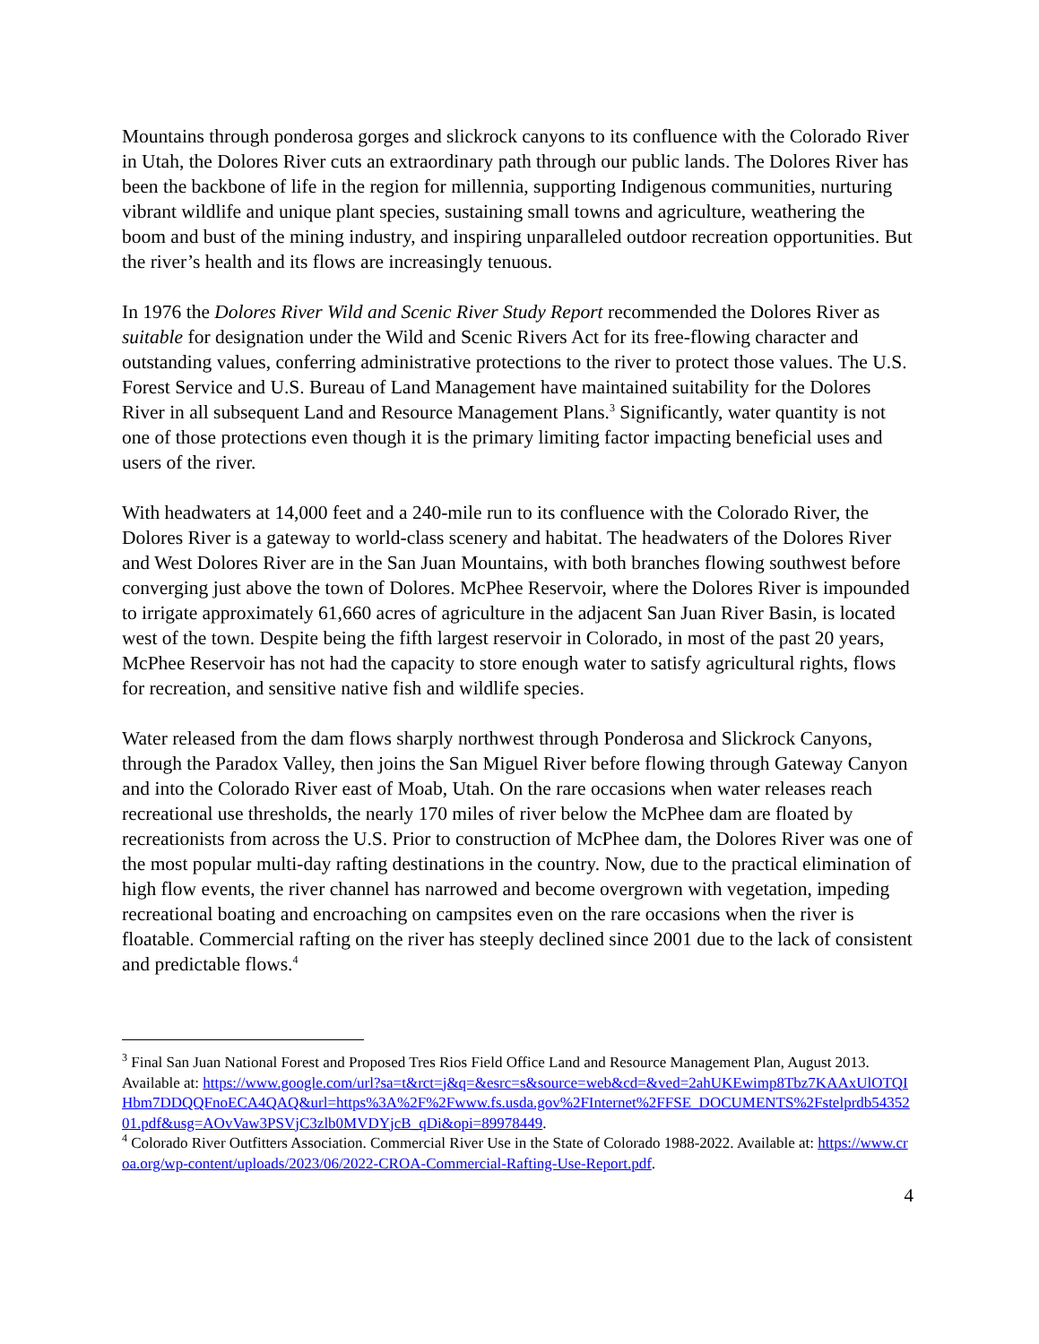Mountains through ponderosa gorges and slickrock canyons to its confluence with the Colorado River in Utah, the Dolores River cuts an extraordinary path through our public lands. The Dolores River has been the backbone of life in the region for millennia, supporting Indigenous communities, nurturing vibrant wildlife and unique plant species, sustaining small towns and agriculture, weathering the boom and bust of the mining industry, and inspiring unparalleled outdoor recreation opportunities. But the river’s health and its flows are increasingly tenuous.
In 1976 the Dolores River Wild and Scenic River Study Report recommended the Dolores River as suitable for designation under the Wild and Scenic Rivers Act for its free-flowing character and outstanding values, conferring administrative protections to the river to protect those values. The U.S. Forest Service and U.S. Bureau of Land Management have maintained suitability for the Dolores River in all subsequent Land and Resource Management Plans.<sup>3</sup> Significantly, water quantity is not one of those protections even though it is the primary limiting factor impacting beneficial uses and users of the river.
With headwaters at 14,000 feet and a 240-mile run to its confluence with the Colorado River, the Dolores River is a gateway to world-class scenery and habitat. The headwaters of the Dolores River and West Dolores River are in the San Juan Mountains, with both branches flowing southwest before converging just above the town of Dolores. McPhee Reservoir, where the Dolores River is impounded to irrigate approximately 61,660 acres of agriculture in the adjacent San Juan River Basin, is located west of the town. Despite being the fifth largest reservoir in Colorado, in most of the past 20 years, McPhee Reservoir has not had the capacity to store enough water to satisfy agricultural rights, flows for recreation, and sensitive native fish and wildlife species.
Water released from the dam flows sharply northwest through Ponderosa and Slickrock Canyons, through the Paradox Valley, then joins the San Miguel River before flowing through Gateway Canyon and into the Colorado River east of Moab, Utah. On the rare occasions when water releases reach recreational use thresholds, the nearly 170 miles of river below the McPhee dam are floated by recreationists from across the U.S. Prior to construction of McPhee dam, the Dolores River was one of the most popular multi-day rafting destinations in the country. Now, due to the practical elimination of high flow events, the river channel has narrowed and become overgrown with vegetation, impeding recreational boating and encroaching on campsites even on the rare occasions when the river is floatable. Commercial rafting on the river has steeply declined since 2001 due to the lack of consistent and predictable flows.<sup>4</sup>
<sup>3</sup> Final San Juan National Forest and Proposed Tres Rios Field Office Land and Resource Management Plan, August 2013. Available at: https://www.google.com/url?sa=t&rct=j&q=&esrc=s&source=web&cd=&ved=2ahUKEwimp8Tbz7KAAxUlOTQIHbm7DDQQFnoECA4QAQ&url=https%3A%2F%2Fwww.fs.usda.gov%2FInternet%2FFSE_DOCUMENTS%2Fstelprdb5435201.pdf&usg=AOvVaw3PSVjC3zlb0MVDYjcB_qDi&opi=89978449.
<sup>4</sup> Colorado River Outfitters Association. Commercial River Use in the State of Colorado 1988-2022. Available at: https://www.croa.org/wp-content/uploads/2023/06/2022-CROA-Commercial-Rafting-Use-Report.pdf.
4